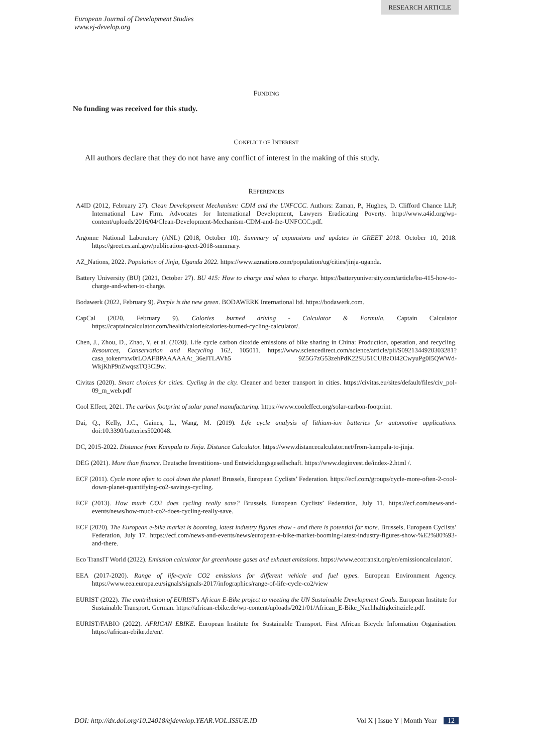RESEARCH ARTICLE
European Journal of Development Studies
www.ej-develop.org
FUNDING
No funding was received for this study.
CONFLICT OF INTEREST
All authors declare that they do not have any conflict of interest in the making of this study.
REFERENCES
A4ID (2012, February 27). Clean Development Mechanism: CDM and the UNFCCC. Authors: Zaman, P., Hughes, D. Clifford Chance LLP, International Law Firm. Advocates for International Development, Lawyers Eradicating Poverty. http://www.a4id.org/wp-content/uploads/2016/04/Clean-Development-Mechanism-CDM-and-the-UNFCCC.pdf.
Argonne National Laboratory (ANL) (2018, October 10). Summary of expansions and updates in GREET 2018. October 10, 2018. https://greet.es.anl.gov/publication-greet-2018-summary.
AZ_Nations, 2022. Population of Jinja, Uganda 2022. https://www.aznations.com/population/ug/cities/jinja-uganda.
Battery University (BU) (2021, October 27). BU 415: How to charge and when to charge. https://batteryuniversity.com/article/bu-415-how-to-charge-and-when-to-charge.
Bodawerk (2022, February 9). Purple is the new green. BODAWERK International ltd. https://bodawerk.com.
CapCal (2020, February 9). Calories burned driving - Calculator & Formula. Captain Calculator https://captaincalculator.com/health/calorie/calories-burned-cycling-calculator/.
Chen, J., Zhou, D., Zhao, Y, et al. (2020). Life cycle carbon dioxide emissions of bike sharing in China: Production, operation, and recycling. Resources, Conservation and Recycling 162, 105011. https://www.sciencedirect.com/science/article/pii/S0921344920303281?casa_token=xw0rLOAFBPAAAAAA:_36eJTLAVh5 9Z5G7zG53zehPdK22SU51CUBzOI42CwyuPg0I5QWWd-WkjKhP9nZwqszTQ3Cl9w.
Civitas (2020). Smart choices for cities. Cycling in the city. Cleaner and better transport in cities. https://civitas.eu/sites/default/files/civ_pol-09_m_web.pdf
Cool Effect, 2021. The carbon footprint of solar panel manufacturing. https://www.cooleffect.org/solar-carbon-footprint.
Dai, Q., Kelly, J.C., Gaines, L., Wang, M. (2019). Life cycle analysis of lithium-ion batteries for automotive applications. doi:10.3390/batteries5020048.
DC, 2015-2022. Distance from Kampala to Jinja. Distance Calculator. https://www.distancecalculator.net/from-kampala-to-jinja.
DEG (2021). More than finance. Deutsche Investitions- und Entwicklungsgesellschaft. https://www.deginvest.de/index-2.html /.
ECF (2011). Cycle more often to cool down the planet! Brussels, European Cyclists’ Federation. https://ecf.com/groups/cycle-more-often-2-cool-down-planet-quantifying-co2-savings-cycling.
ECF (2013). How much CO2 does cycling really save? Brussels, European Cyclists’ Federation, July 11. https://ecf.com/news-and-events/news/how-much-co2-does-cycling-really-save.
ECF (2020). The European e-bike market is booming, latest industry figures show - and there is potential for more. Brussels, European Cyclists’ Federation, July 17. https://ecf.com/news-and-events/news/european-e-bike-market-booming-latest-industry-figures-show-%E2%80%93-and-there.
Eco TransIT World (2022). Emission calculator for greenhouse gases and exhaust emissions. https://www.ecotransit.org/en/emissioncalculator/.
EEA (2017-2020). Range of life-cycle CO2 emissions for different vehicle and fuel types. European Environment Agency. https://www.eea.europa.eu/signals/signals-2017/infographics/range-of-life-cycle-co2/view
EURIST (2022). The contribution of EURIST's African E-Bike project to meeting the UN Sustainable Development Goals. European Institute for Sustainable Transport. German. https://african-ebike.de/wp-content/uploads/2021/01/African_E-Bike_Nachhaltigkeitsziele.pdf.
EURIST/FABIO (2022). AFRICAN EBIKE. European Institute for Sustainable Transport. First African Bicycle Information Organisation. https://african-ebike.de/en/.
DOI: http://dx.doi.org/10.24018/ejdevelop.YEAR.VOL.ISSUE.ID Vol X | Issue Y | Month Year 12